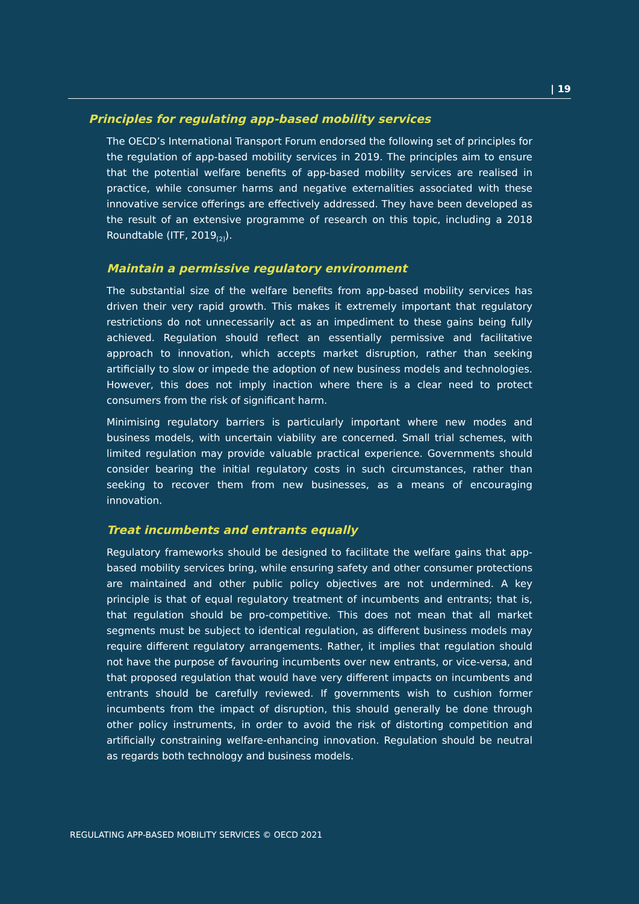| 19
Principles for regulating app-based mobility services
The OECD’s International Transport Forum endorsed the following set of principles for the regulation of app-based mobility services in 2019. The principles aim to ensure that the potential welfare benefits of app-based mobility services are realised in practice, while consumer harms and negative externalities associated with these innovative service offerings are effectively addressed. They have been developed as the result of an extensive programme of research on this topic, including a 2018 Roundtable (ITF, 2019<sub>[2]</sub>).
Maintain a permissive regulatory environment
The substantial size of the welfare benefits from app-based mobility services has driven their very rapid growth. This makes it extremely important that regulatory restrictions do not unnecessarily act as an impediment to these gains being fully achieved. Regulation should reflect an essentially permissive and facilitative approach to innovation, which accepts market disruption, rather than seeking artificially to slow or impede the adoption of new business models and technologies. However, this does not imply inaction where there is a clear need to protect consumers from the risk of significant harm.
Minimising regulatory barriers is particularly important where new modes and business models, with uncertain viability are concerned. Small trial schemes, with limited regulation may provide valuable practical experience. Governments should consider bearing the initial regulatory costs in such circumstances, rather than seeking to recover them from new businesses, as a means of encouraging innovation.
Treat incumbents and entrants equally
Regulatory frameworks should be designed to facilitate the welfare gains that app-based mobility services bring, while ensuring safety and other consumer protections are maintained and other public policy objectives are not undermined. A key principle is that of equal regulatory treatment of incumbents and entrants; that is, that regulation should be pro-competitive. This does not mean that all market segments must be subject to identical regulation, as different business models may require different regulatory arrangements. Rather, it implies that regulation should not have the purpose of favouring incumbents over new entrants, or vice-versa, and that proposed regulation that would have very different impacts on incumbents and entrants should be carefully reviewed. If governments wish to cushion former incumbents from the impact of disruption, this should generally be done through other policy instruments, in order to avoid the risk of distorting competition and artificially constraining welfare-enhancing innovation. Regulation should be neutral as regards both technology and business models.
REGULATING APP-BASED MOBILITY SERVICES © OECD 2021